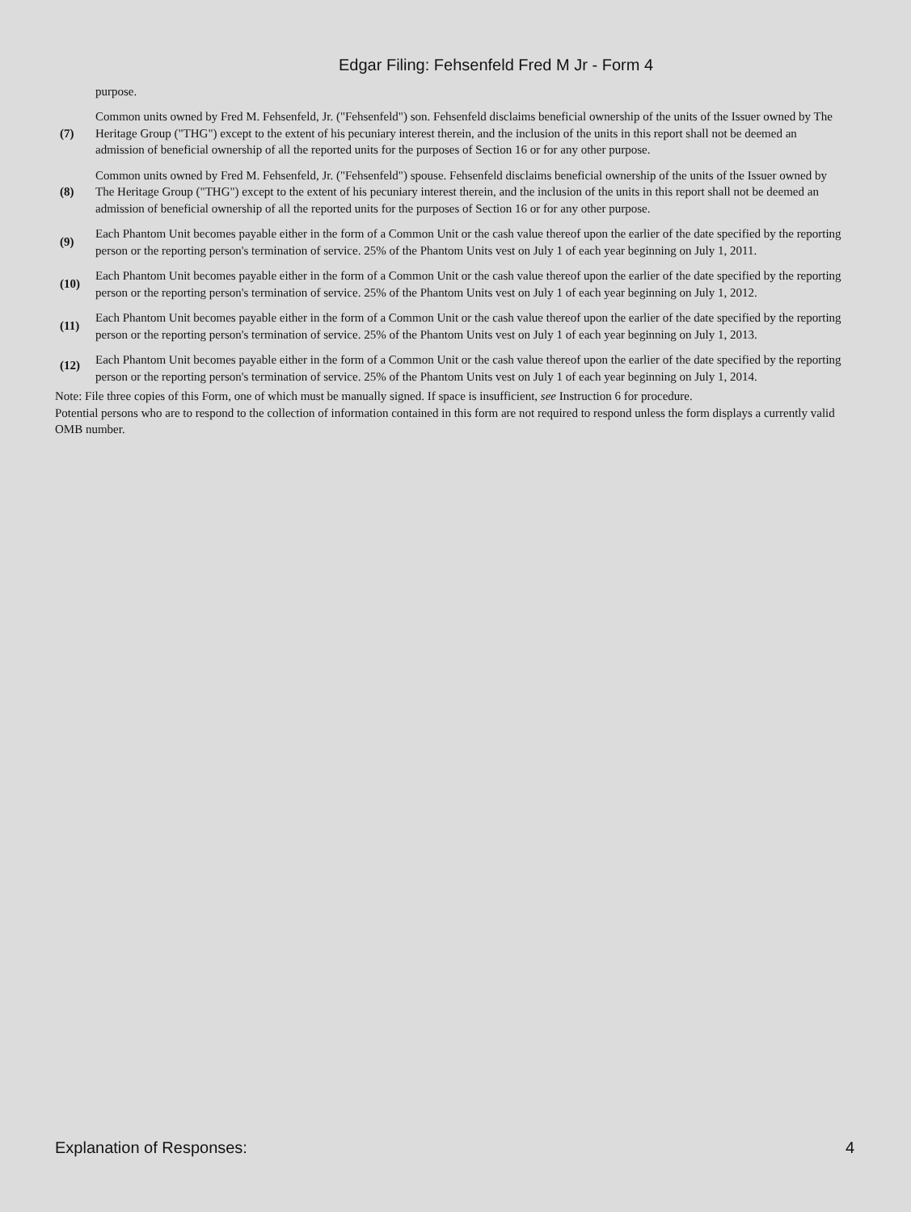Edgar Filing: Fehsenfeld Fred M Jr - Form 4
| | purpose. |
| (7) | Common units owned by Fred M. Fehsenfeld, Jr. ("Fehsenfeld") son. Fehsenfeld disclaims beneficial ownership of the units of the Issuer owned by The Heritage Group ("THG") except to the extent of his pecuniary interest therein, and the inclusion of the units in this report shall not be deemed an admission of beneficial ownership of all the reported units for the purposes of Section 16 or for any other purpose. |
| (8) | Common units owned by Fred M. Fehsenfeld, Jr. ("Fehsenfeld") spouse. Fehsenfeld disclaims beneficial ownership of the units of the Issuer owned by The Heritage Group ("THG") except to the extent of his pecuniary interest therein, and the inclusion of the units in this report shall not be deemed an admission of beneficial ownership of all the reported units for the purposes of Section 16 or for any other purpose. |
| (9) | Each Phantom Unit becomes payable either in the form of a Common Unit or the cash value thereof upon the earlier of the date specified by the reporting person or the reporting person's termination of service. 25% of the Phantom Units vest on July 1 of each year beginning on July 1, 2011. |
| (10) | Each Phantom Unit becomes payable either in the form of a Common Unit or the cash value thereof upon the earlier of the date specified by the reporting person or the reporting person's termination of service. 25% of the Phantom Units vest on July 1 of each year beginning on July 1, 2012. |
| (11) | Each Phantom Unit becomes payable either in the form of a Common Unit or the cash value thereof upon the earlier of the date specified by the reporting person or the reporting person's termination of service. 25% of the Phantom Units vest on July 1 of each year beginning on July 1, 2013. |
| (12) | Each Phantom Unit becomes payable either in the form of a Common Unit or the cash value thereof upon the earlier of the date specified by the reporting person or the reporting person's termination of service. 25% of the Phantom Units vest on July 1 of each year beginning on July 1, 2014. |
Note: File three copies of this Form, one of which must be manually signed. If space is insufficient, see Instruction 6 for procedure.
Potential persons who are to respond to the collection of information contained in this form are not required to respond unless the form displays a currently valid OMB number.
Explanation of Responses: 4